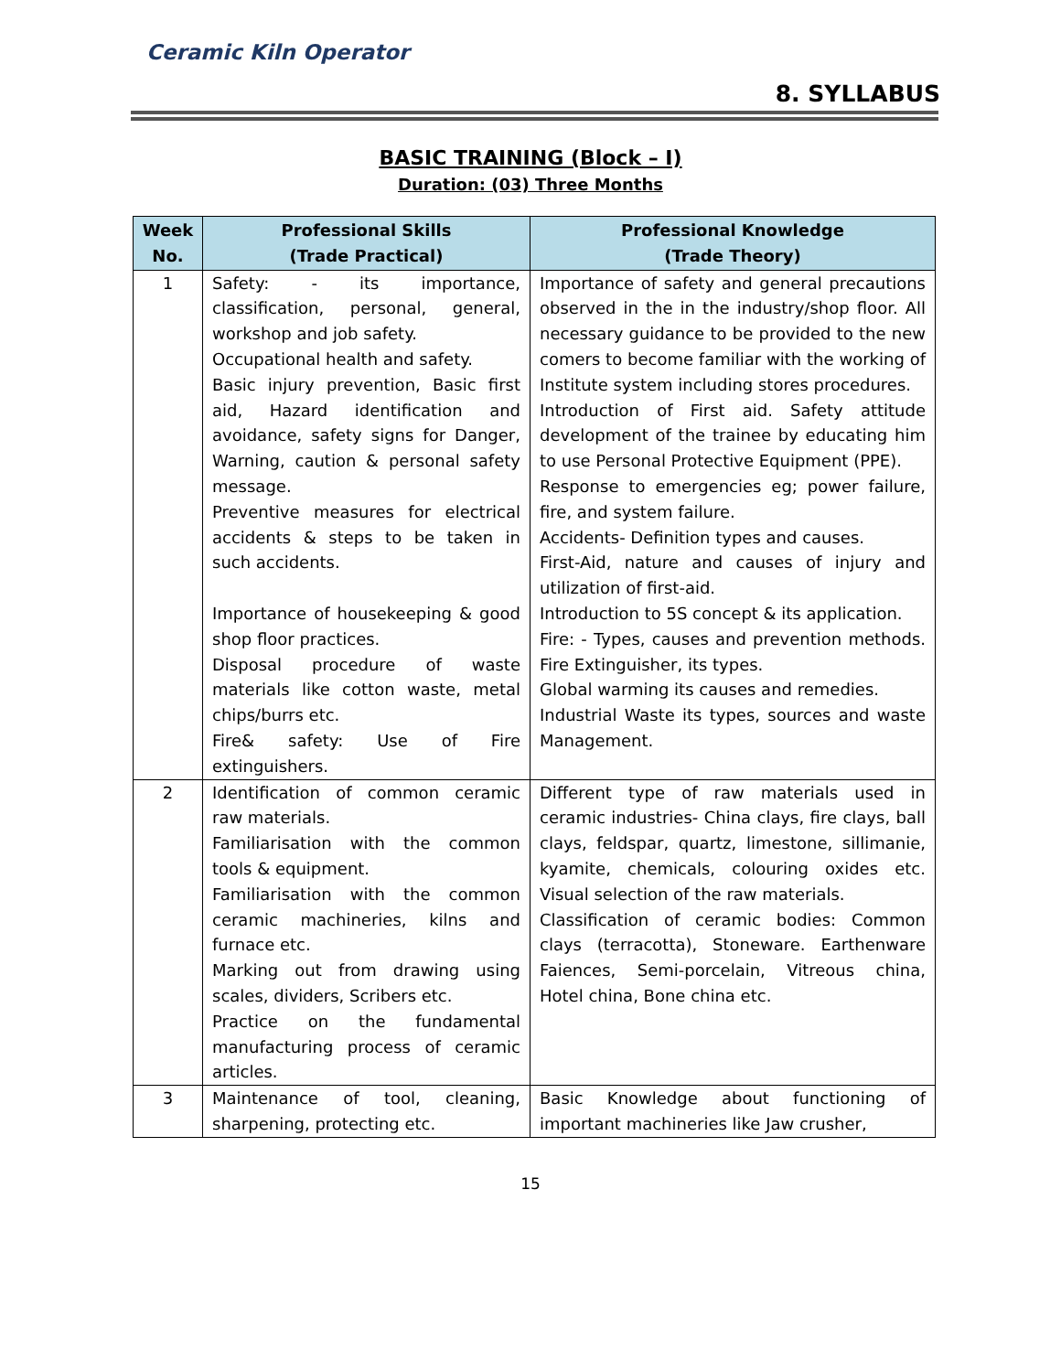Ceramic Kiln Operator
8. SYLLABUS
BASIC TRAINING (Block – I)
Duration: (03) Three Months
| Week No. | Professional Skills (Trade Practical) | Professional Knowledge (Trade Theory) |
| --- | --- | --- |
| 1 | Safety: - its importance, classification, personal, general, workshop and job safety. Occupational health and safety. Basic injury prevention, Basic first aid, Hazard identification and avoidance, safety signs for Danger, Warning, caution & personal safety message. Preventive measures for electrical accidents & steps to be taken in such accidents. Importance of housekeeping & good shop floor practices. Disposal procedure of waste materials like cotton waste, metal chips/burrs etc. Fire& safety: Use of Fire extinguishers. | Importance of safety and general precautions observed in the in the industry/shop floor. All necessary guidance to be provided to the new comers to become familiar with the working of Institute system including stores procedures. Introduction of First aid. Safety attitude development of the trainee by educating him to use Personal Protective Equipment (PPE). Response to emergencies eg; power failure, fire, and system failure. Accidents- Definition types and causes. First-Aid, nature and causes of injury and utilization of first-aid. Introduction to 5S concept & its application. Fire: - Types, causes and prevention methods. Fire Extinguisher, its types. Global warming its causes and remedies. Industrial Waste its types, sources and waste Management. |
| 2 | Identification of common ceramic raw materials. Familiarisation with the common tools & equipment. Familiarisation with the common ceramic machineries, kilns and furnace etc. Marking out from drawing using scales, dividers, Scribers etc. Practice on the fundamental manufacturing process of ceramic articles. | Different type of raw materials used in ceramic industries- China clays, fire clays, ball clays, feldspar, quartz, limestone, sillimanie, kyamite, chemicals, colouring oxides etc. Visual selection of the raw materials. Classification of ceramic bodies: Common clays (terracotta), Stoneware. Earthenware Faiences, Semi-porcelain, Vitreous china, Hotel china, Bone china etc. |
| 3 | Maintenance of tool, cleaning, sharpening, protecting etc. | Basic Knowledge about functioning of important machineries like Jaw crusher, |
15